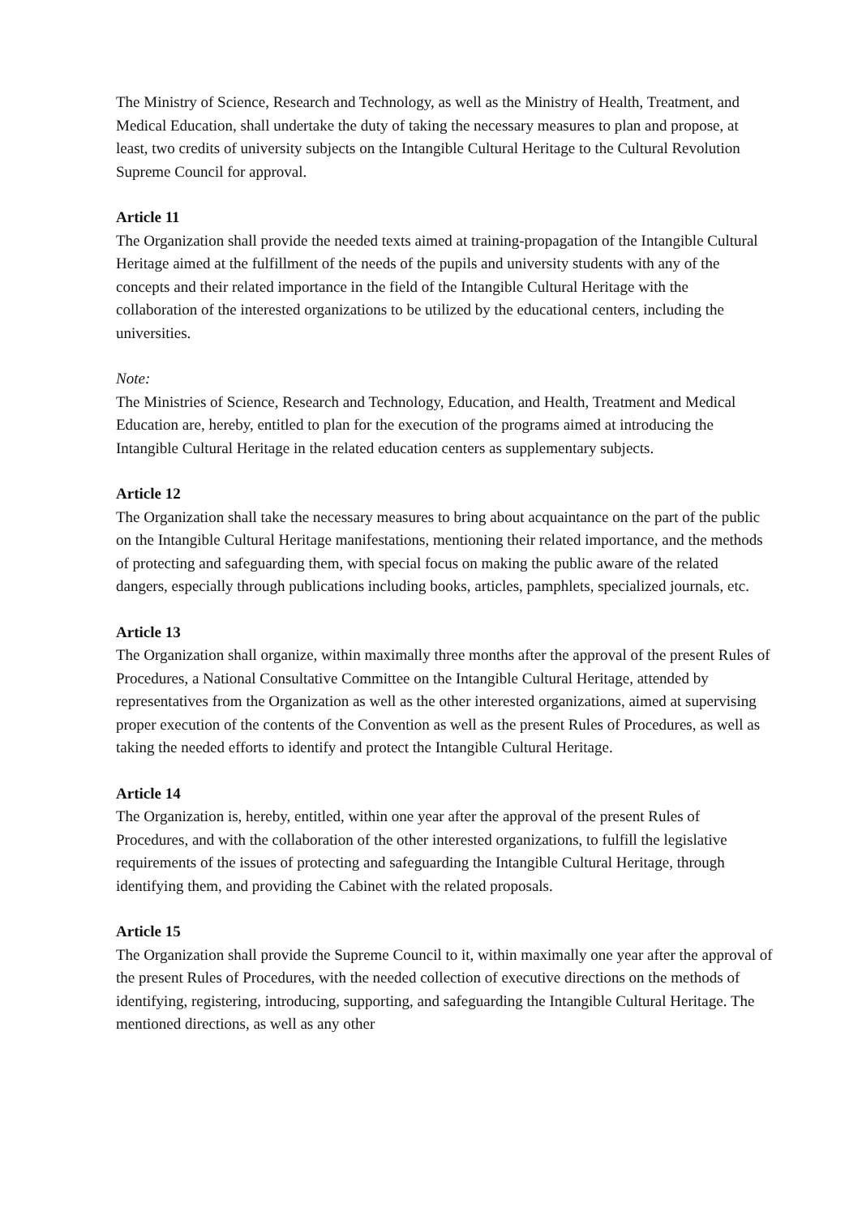The Ministry of Science, Research and Technology, as well as the Ministry of Health, Treatment, and Medical Education, shall undertake the duty of taking the necessary measures to plan and propose, at least, two credits of university subjects on the Intangible Cultural Heritage to the Cultural Revolution Supreme Council for approval.
Article 11
The Organization shall provide the needed texts aimed at training-propagation of the Intangible Cultural Heritage aimed at the fulfillment of the needs of the pupils and university students with any of the concepts and their related importance in the field of the Intangible Cultural Heritage with the collaboration of the interested organizations to be utilized by the educational centers, including the universities.
Note:
The Ministries of Science, Research and Technology, Education, and Health, Treatment and Medical Education are, hereby, entitled to plan for the execution of the programs aimed at introducing the Intangible Cultural Heritage in the related education centers as supplementary subjects.
Article 12
The Organization shall take the necessary measures to bring about acquaintance on the part of the public on the Intangible Cultural Heritage manifestations, mentioning their related importance, and the methods of protecting and safeguarding them, with special focus on making the public aware of the related dangers, especially through publications including books, articles, pamphlets, specialized journals, etc.
Article 13
The Organization shall organize, within maximally three months after the approval of the present Rules of Procedures, a National Consultative Committee on the Intangible Cultural Heritage, attended by representatives from the Organization as well as the other interested organizations, aimed at supervising proper execution of the contents of the Convention as well as the present Rules of Procedures, as well as taking the needed efforts to identify and protect the Intangible Cultural Heritage.
Article 14
The Organization is, hereby, entitled, within one year after the approval of the present Rules of Procedures, and with the collaboration of the other interested organizations, to fulfill the legislative requirements of the issues of protecting and safeguarding the Intangible Cultural Heritage, through identifying them, and providing the Cabinet with the related proposals.
Article 15
The Organization shall provide the Supreme Council to it, within maximally one year after the approval of the present Rules of Procedures, with the needed collection of executive directions on the methods of identifying, registering, introducing, supporting, and safeguarding the Intangible Cultural Heritage. The mentioned directions, as well as any other